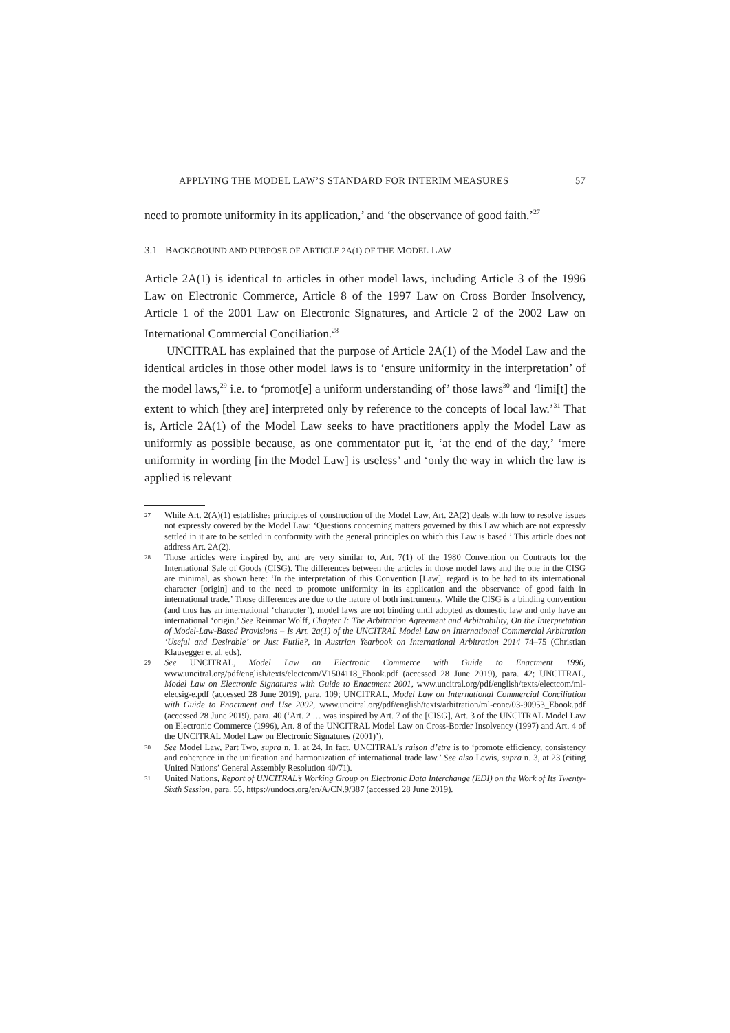APPLYING THE MODEL LAW’S STANDARD FOR INTERIM MEASURES 57
need to promote uniformity in its application,’ and ‘the observance of good faith.’<sup>27</sup>
3.1 BACKGROUND AND PURPOSE OF ARTICLE 2A(1) OF THE MODEL LAW
Article 2A(1) is identical to articles in other model laws, including Article 3 of the 1996 Law on Electronic Commerce, Article 8 of the 1997 Law on Cross Border Insolvency, Article 1 of the 2001 Law on Electronic Signatures, and Article 2 of the 2002 Law on International Commercial Conciliation.<sup>28</sup>
UNCITRAL has explained that the purpose of Article 2A(1) of the Model Law and the identical articles in those other model laws is to ‘ensure uniformity in the interpretation’ of the model laws,<sup>29</sup> i.e. to ‘promot[e] a uniform understanding of’ those laws<sup>30</sup> and ‘limi[t] the extent to which [they are] interpreted only by reference to the concepts of local law.’<sup>31</sup> That is, Article 2A(1) of the Model Law seeks to have practitioners apply the Model Law as uniformly as possible because, as one commentator put it, ‘at the end of the day,’ ‘mere uniformity in wording [in the Model Law] is useless’ and ‘only the way in which the law is applied is relevant
27 While Art. 2(A)(1) establishes principles of construction of the Model Law, Art. 2A(2) deals with how to resolve issues not expressly covered by the Model Law: ‘Questions concerning matters governed by this Law which are not expressly settled in it are to be settled in conformity with the general principles on which this Law is based.’ This article does not address Art. 2A(2).
28 Those articles were inspired by, and are very similar to, Art. 7(1) of the 1980 Convention on Contracts for the International Sale of Goods (CISG). The differences between the articles in those model laws and the one in the CISG are minimal, as shown here: ‘In the interpretation of this Convention [Law], regard is to be had to its international character [origin] and to the need to promote uniformity in its application and the observance of good faith in international trade.’ Those differences are due to the nature of both instruments. While the CISG is a binding convention (and thus has an international ‘character’), model laws are not binding until adopted as domestic law and only have an international ‘origin.’ See Reinmar Wolff, Chapter I: The Arbitration Agreement and Arbitrability, On the Interpretation of Model-Law-Based Provisions – Is Art. 2a(1) of the UNCITRAL Model Law on International Commercial Arbitration ‘Useful and Desirable’ or Just Futile?, in Austrian Yearbook on International Arbitration 2014 74–75 (Christian Klausegger et al. eds).
29 See UNCITRAL, Model Law on Electronic Commerce with Guide to Enactment 1996, www.uncitral.org/pdf/english/texts/electcom/V1504118_Ebook.pdf (accessed 28 June 2019), para. 42; UNCITRAL, Model Law on Electronic Signatures with Guide to Enactment 2001, www.uncitral.org/pdf/english/texts/electcom/ml-elecsig-e.pdf (accessed 28 June 2019), para. 109; UNCITRAL, Model Law on International Commercial Conciliation with Guide to Enactment and Use 2002, www.uncitral.org/pdf/english/texts/arbitration/ml-conc/03-90953_Ebook.pdf (accessed 28 June 2019), para. 40 (‘Art. 2 … was inspired by Art. 7 of the [CISG], Art. 3 of the UNCITRAL Model Law on Electronic Commerce (1996), Art. 8 of the UNCITRAL Model Law on Cross-Border Insolvency (1997) and Art. 4 of the UNCITRAL Model Law on Electronic Signatures (2001)’).
30 See Model Law, Part Two, supra n. 1, at 24. In fact, UNCITRAL’s raison d’etre is to ‘promote efficiency, consistency and coherence in the unification and harmonization of international trade law.’ See also Lewis, supra n. 3, at 23 (citing United Nations’ General Assembly Resolution 40/71).
31 United Nations, Report of UNCITRAL’s Working Group on Electronic Data Interchange (EDI) on the Work of Its Twenty-Sixth Session, para. 55, https://undocs.org/en/A/CN.9/387 (accessed 28 June 2019).